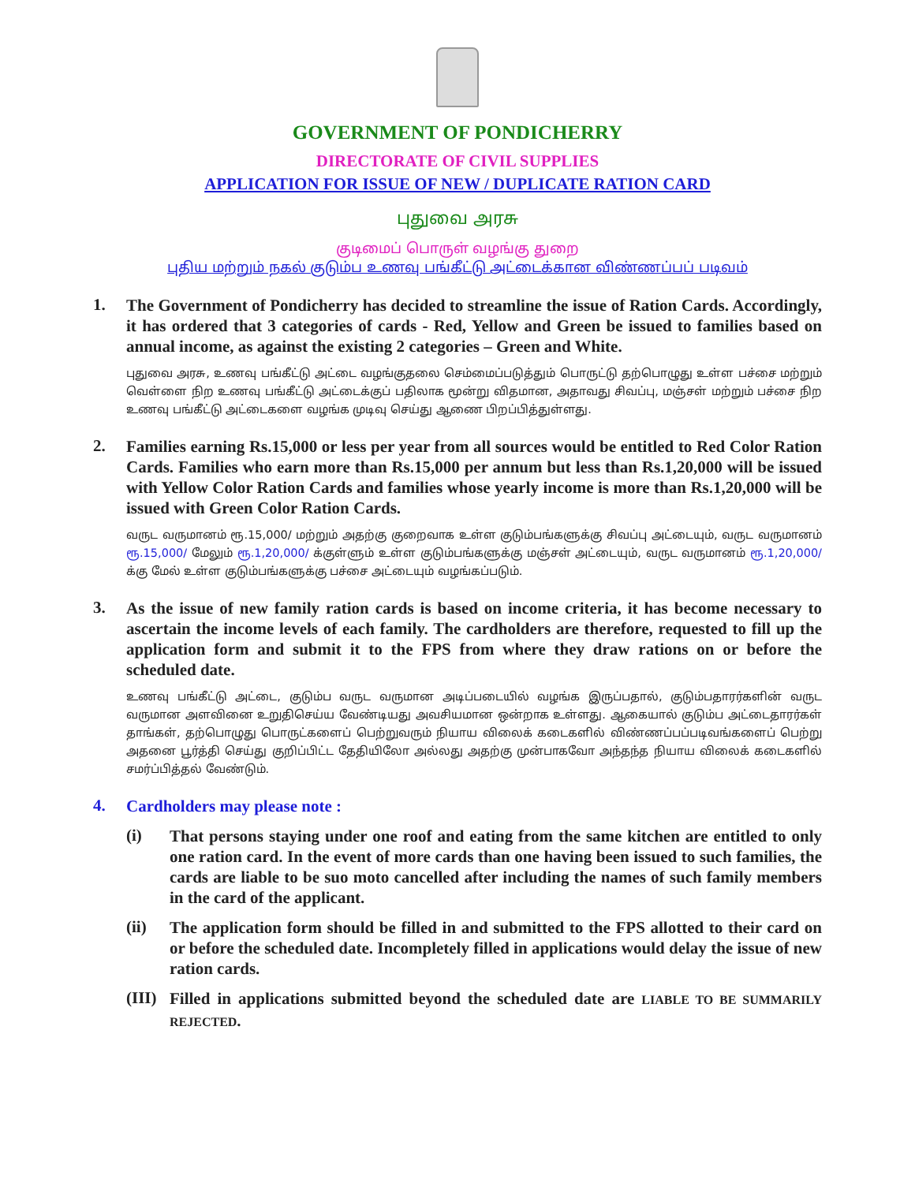GOVERNMENT OF PONDICHERRY
DIRECTORATE OF CIVIL SUPPLIES
APPLICATION FOR ISSUE OF NEW / DUPLICATE RATION CARD
புதுவை அரசு
குடிமைப் பொருள் வழங்கு துறை
புதிய மற்றும் நகல் குடும்ப உணவு பங்கீட்டு அட்டைக்கான விண்ணப்பப் படிவம்
1.
The Government of Pondicherry has decided to streamline the issue of Ration Cards. Accordingly, it has ordered that 3 categories of cards - Red, Yellow and Green be issued to families based on annual income, as against the existing 2 categories – Green and White.
புதுவை அரசு, உணவு பங்கீட்டு அட்டை வழங்குதலை செம்மைப்படுத்தும் பொருட்டு தற்பொழுது உள்ள பச்சை மற்றும் வெள்ளை நிற உணவு பங்கீட்டு அட்டைக்குப் பதிலாக மூன்று விதமான, அதாவது சிவப்பு, மஞ்சள் மற்றும் பச்சை நிற உணவு பங்கீட்டு அட்டைகளை வழங்க முடிவு செய்து ஆணை பிறப்பித்துள்ளது.
2.
Families earning Rs.15,000 or less per year from all sources would be entitled to Red Color Ration Cards. Families who earn more than Rs.15,000 per annum but less than Rs.1,20,000 will be issued with Yellow Color Ration Cards and families whose yearly income is more than Rs.1,20,000 will be issued with Green Color Ration Cards.
வருட வருமானம் ரூ.15,000/ மற்றும் அதற்கு குறைவாக உள்ள குடும்பங்களுக்கு சிவப்பு அட்டையும், வருட வருமானம் ரூ.15,000/ மேலும் ரூ.1,20,000/ க்குள்ளும் உள்ள குடும்பங்களுக்கு மஞ்சள் அட்டையும், வருட வருமானம் ரூ.1,20,000/ க்கு மேல் உள்ள குடும்பங்களுக்கு பச்சை அட்டையும் வழங்கப்படும்.
3.
As the issue of new family ration cards is based on income criteria, it has become necessary to ascertain the income levels of each family. The cardholders are therefore, requested to fill up the application form and submit it to the FPS from where they draw rations on or before the scheduled date.
உணவு பங்கீட்டு அட்டை, குடும்ப வருட வருமான அடிப்படையில் வழங்க இருப்பதால், குடும்பதாரர்களின் வருட வருமான அளவினை உறுதிசெய்ய வேண்டியது அவசியமான ஒன்றாக உள்ளது. ஆகையால் குடும்ப அட்டைதாரர்கள் தாங்கள், தற்பொழுது பொருட்களைப் பெற்றுவரும் நியாய விலைக் கடைகளில் விண்ணப்பப்படிவங்களைப் பெற்று அதனை பூர்த்தி செய்து குறிப்பிட்ட தேதியிலோ அல்லது அதற்கு முன்பாகவோ அந்தந்த நியாய விலைக் கடைகளில் சமர்ப்பித்தல் வேண்டும்.
4.
Cardholders may please note :
(i)
That persons staying under one roof and eating from the same kitchen are entitled to only one ration card. In the event of more cards than one having been issued to such families, the cards are liable to be suo moto cancelled after including the names of such family members in the card of the applicant.
(ii)
The application form should be filled in and submitted to the FPS allotted to their card on or before the scheduled date. Incompletely filled in applications would delay the issue of new ration cards.
(III)
Filled in applications submitted beyond the scheduled date are LIABLE TO BE SUMMARILY REJECTED.